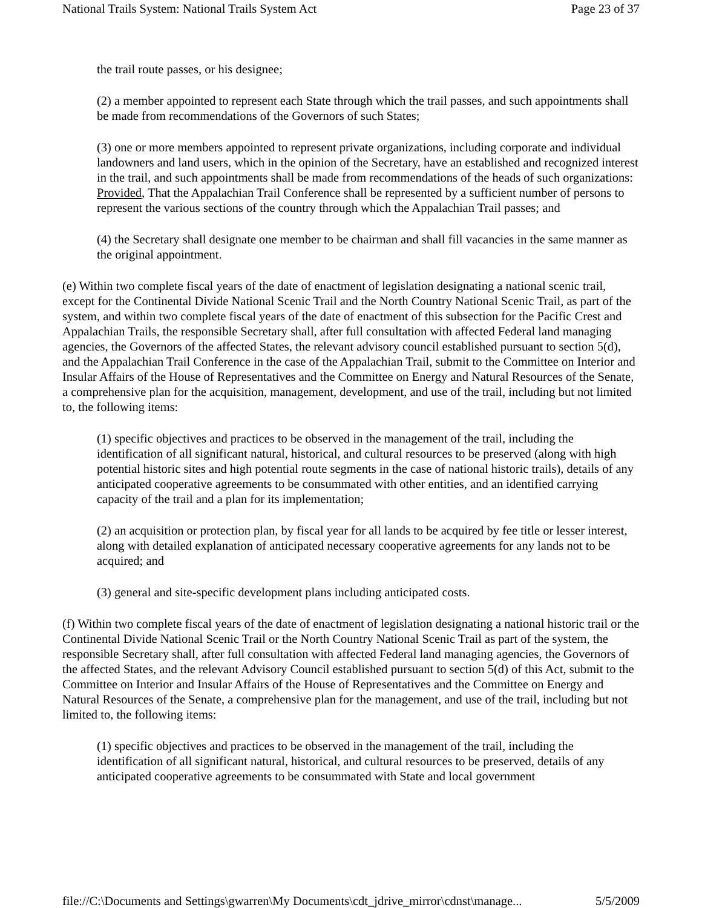National Trails System: National Trails System Act Page 23 of 37
the trail route passes, or his designee;
(2) a member appointed to represent each State through which the trail passes, and such appointments shall be made from recommendations of the Governors of such States;
(3) one or more members appointed to represent private organizations, including corporate and individual landowners and land users, which in the opinion of the Secretary, have an established and recognized interest in the trail, and such appointments shall be made from recommendations of the heads of such organizations: Provided, That the Appalachian Trail Conference shall be represented by a sufficient number of persons to represent the various sections of the country through which the Appalachian Trail passes; and
(4) the Secretary shall designate one member to be chairman and shall fill vacancies in the same manner as the original appointment.
(e) Within two complete fiscal years of the date of enactment of legislation designating a national scenic trail, except for the Continental Divide National Scenic Trail and the North Country National Scenic Trail, as part of the system, and within two complete fiscal years of the date of enactment of this subsection for the Pacific Crest and Appalachian Trails, the responsible Secretary shall, after full consultation with affected Federal land managing agencies, the Governors of the affected States, the relevant advisory council established pursuant to section 5(d), and the Appalachian Trail Conference in the case of the Appalachian Trail, submit to the Committee on Interior and Insular Affairs of the House of Representatives and the Committee on Energy and Natural Resources of the Senate, a comprehensive plan for the acquisition, management, development, and use of the trail, including but not limited to, the following items:
(1) specific objectives and practices to be observed in the management of the trail, including the identification of all significant natural, historical, and cultural resources to be preserved (along with high potential historic sites and high potential route segments in the case of national historic trails), details of any anticipated cooperative agreements to be consummated with other entities, and an identified carrying capacity of the trail and a plan for its implementation;
(2) an acquisition or protection plan, by fiscal year for all lands to be acquired by fee title or lesser interest, along with detailed explanation of anticipated necessary cooperative agreements for any lands not to be acquired; and
(3) general and site-specific development plans including anticipated costs.
(f) Within two complete fiscal years of the date of enactment of legislation designating a national historic trail or the Continental Divide National Scenic Trail or the North Country National Scenic Trail as part of the system, the responsible Secretary shall, after full consultation with affected Federal land managing agencies, the Governors of the affected States, and the relevant Advisory Council established pursuant to section 5(d) of this Act, submit to the Committee on Interior and Insular Affairs of the House of Representatives and the Committee on Energy and Natural Resources of the Senate, a comprehensive plan for the management, and use of the trail, including but not limited to, the following items:
(1) specific objectives and practices to be observed in the management of the trail, including the identification of all significant natural, historical, and cultural resources to be preserved, details of any anticipated cooperative agreements to be consummated with State and local government
file://C:\Documents and Settings\gwarren\My Documents\cdt_jdrive_mirror\cdnst\manage... 5/5/2009